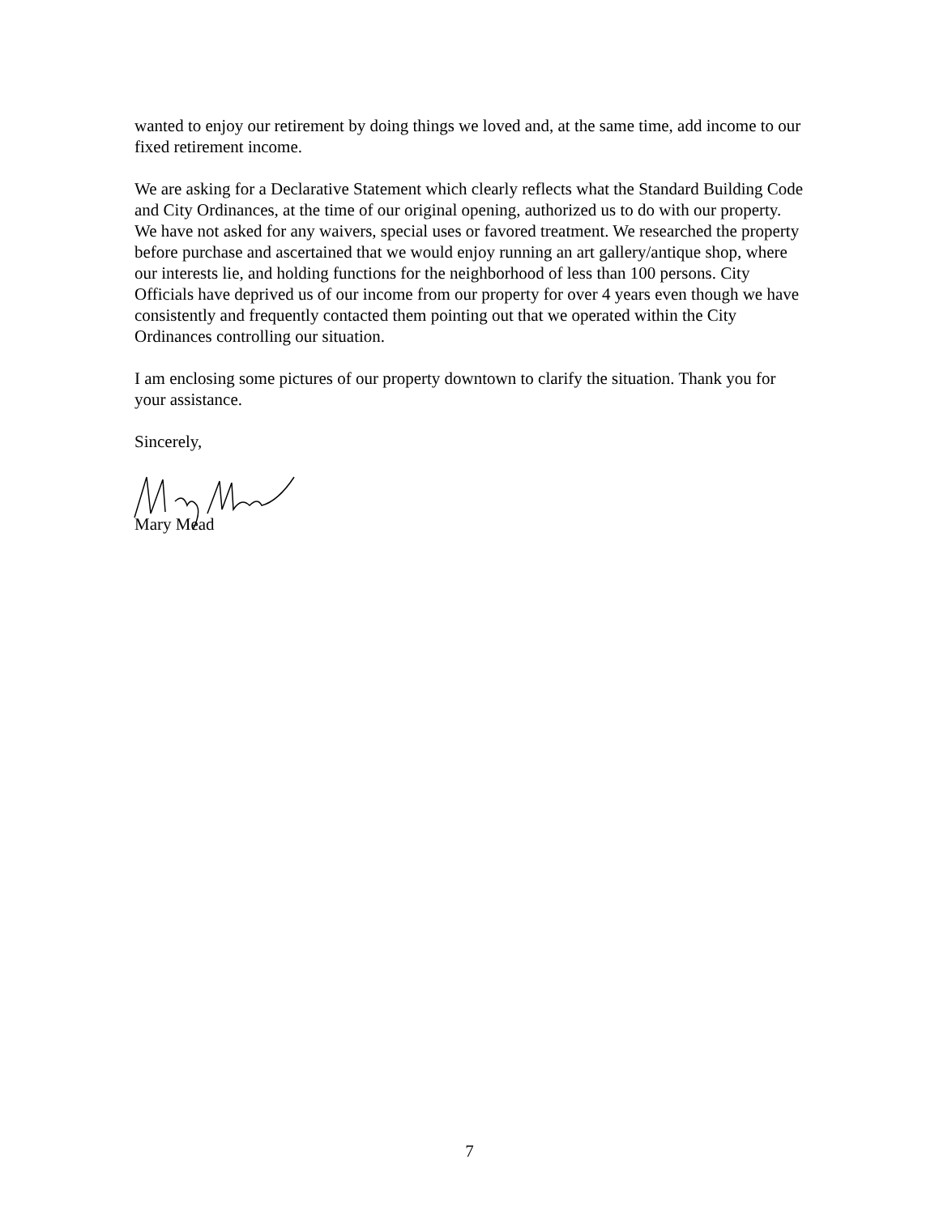wanted to enjoy our retirement by doing things we loved and, at the same time, add income to our fixed retirement income.
We are asking for a Declarative Statement which clearly reflects what the Standard Building Code and City Ordinances, at the time of our original opening, authorized us to do with our property. We have not asked for any waivers, special uses or favored treatment. We researched the property before purchase and ascertained that we would enjoy running an art gallery/antique shop, where our interests lie, and holding functions for the neighborhood of less than 100 persons. City Officials have deprived us of our income from our property for over 4 years even though we have consistently and frequently contacted them pointing out that we operated within the City Ordinances controlling our situation.
I am enclosing some pictures of our property downtown to clarify the situation. Thank you for your assistance.
Sincerely,
Mary Mead
7